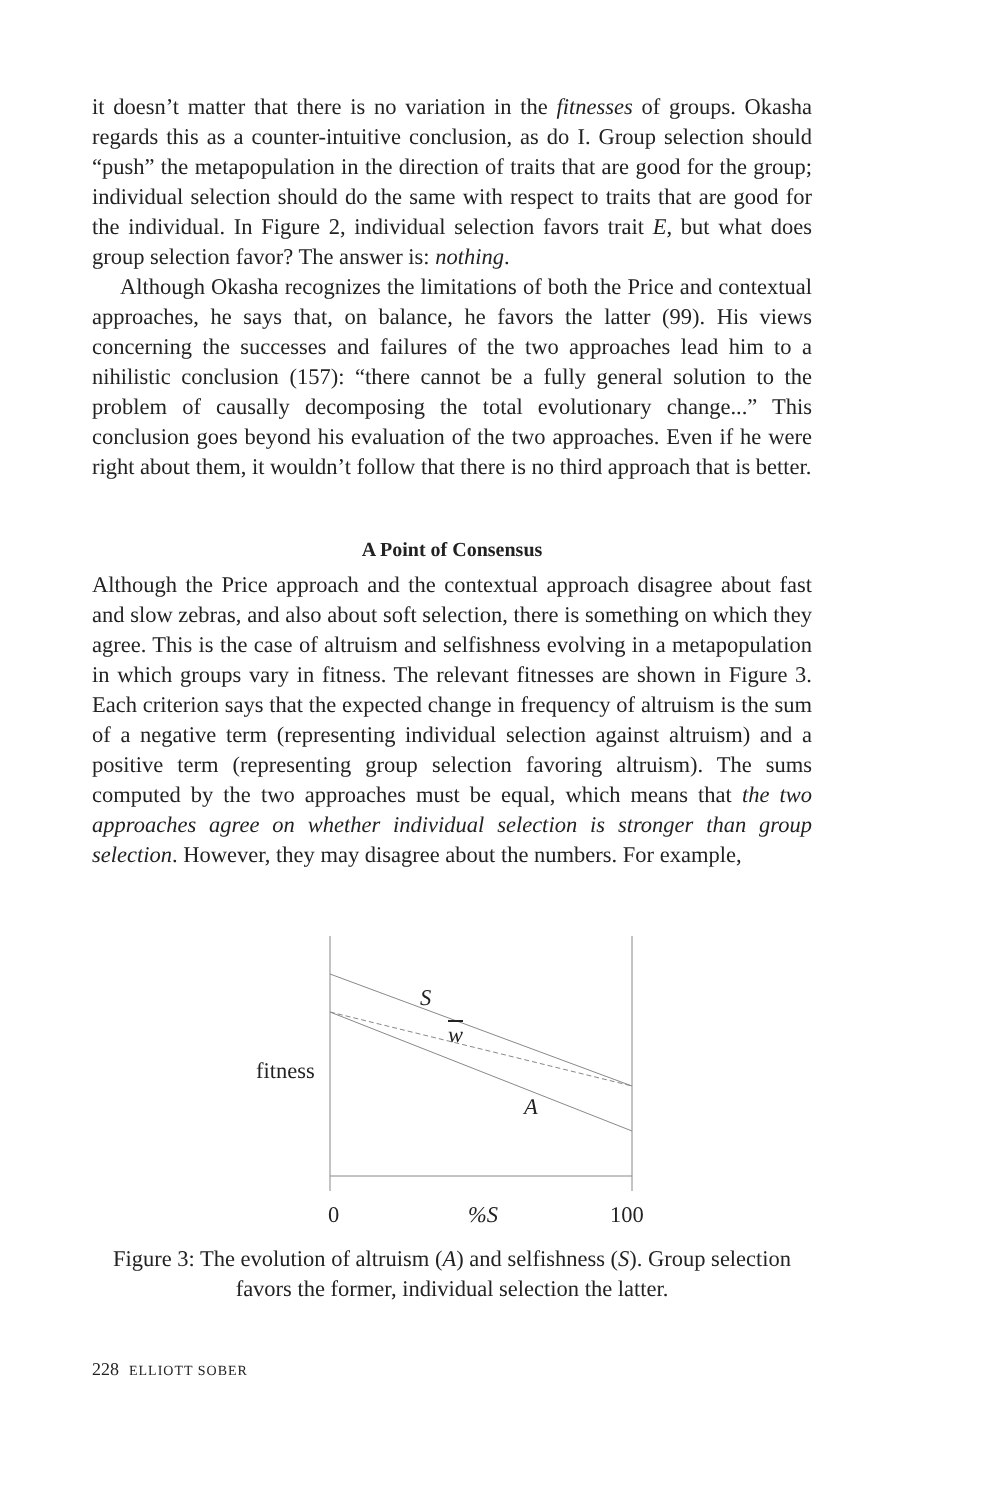it doesn’t matter that there is no variation in the fitnesses of groups. Okasha regards this as a counter-intuitive conclusion, as do I. Group selection should “push” the metapopulation in the direction of traits that are good for the group; individual selection should do the same with respect to traits that are good for the individual. In Figure 2, individual selection favors trait E, but what does group selection favor? The answer is: nothing.
Although Okasha recognizes the limitations of both the Price and contextual approaches, he says that, on balance, he favors the latter (99). His views concerning the successes and failures of the two approaches lead him to a nihilistic conclusion (157): “there cannot be a fully general solution to the problem of causally decomposing the total evolutionary change...” This conclusion goes beyond his evaluation of the two approaches. Even if he were right about them, it wouldn’t follow that there is no third approach that is better.
A Point of Consensus
Although the Price approach and the contextual approach disagree about fast and slow zebras, and also about soft selection, there is something on which they agree. This is the case of altruism and selfishness evolving in a metapopulation in which groups vary in fitness. The relevant fitnesses are shown in Figure 3. Each criterion says that the expected change in frequency of altruism is the sum of a negative term (representing individual selection against altruism) and a positive term (representing group selection favoring altruism). The sums computed by the two approaches must be equal, which means that the two approaches agree on whether individual selection is stronger than group selection. However, they may disagree about the numbers. For example,
S
w
fitness
A
0 %S 100
Figure 3: The evolution of altruism (A) and selfishness (S). Group selection favors the former, individual selection the latter.
228 ELLIOTT SOBER